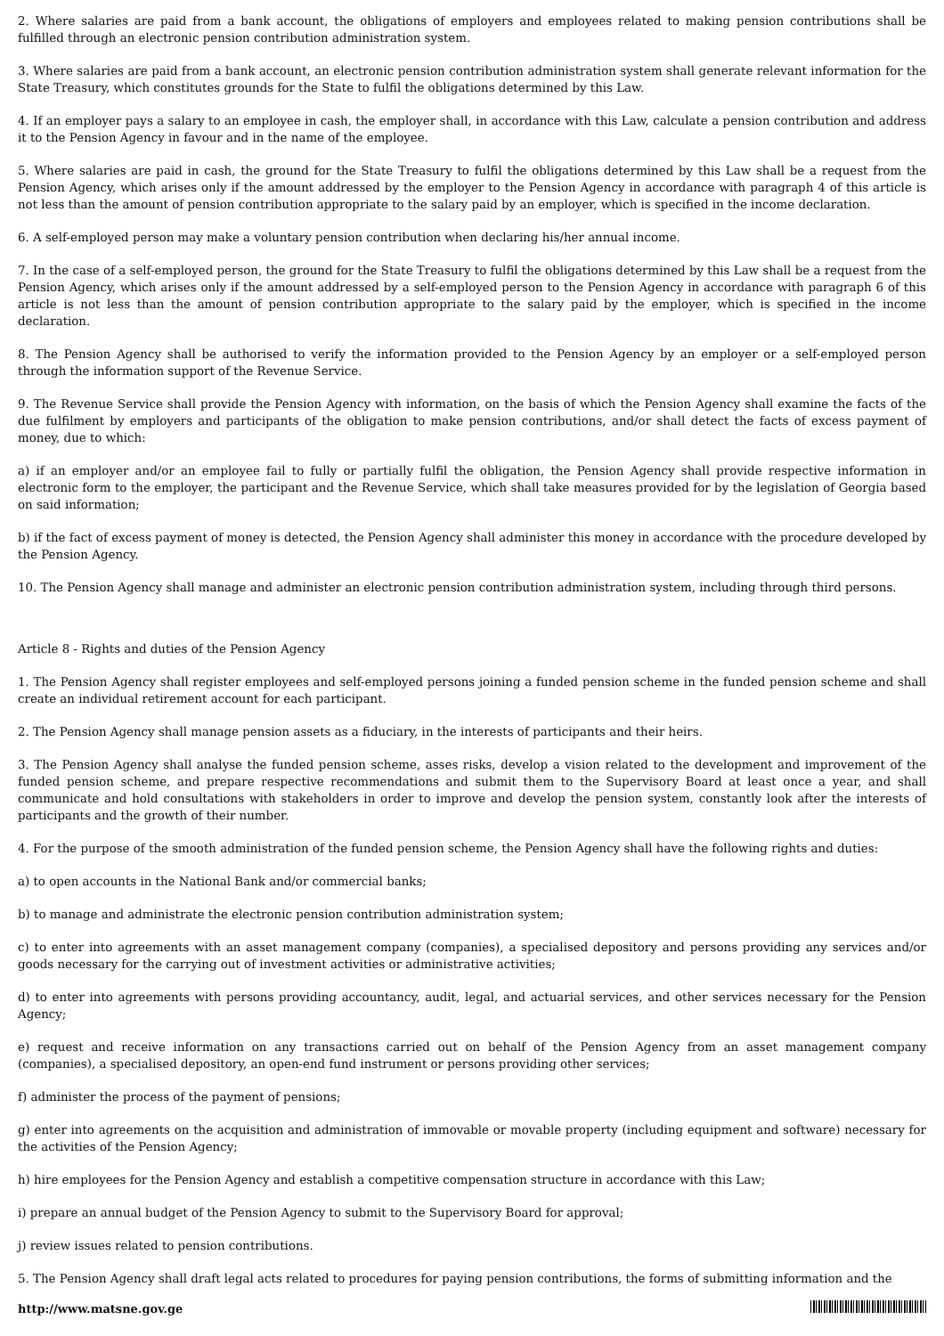2. Where salaries are paid from a bank account, the obligations of employers and employees related to making pension contributions shall be fulfilled through an electronic pension contribution administration system.
3. Where salaries are paid from a bank account, an electronic pension contribution administration system shall generate relevant information for the State Treasury, which constitutes grounds for the State to fulfil the obligations determined by this Law.
4. If an employer pays a salary to an employee in cash, the employer shall, in accordance with this Law, calculate a pension contribution and address it to the Pension Agency in favour and in the name of the employee.
5. Where salaries are paid in cash, the ground for the State Treasury to fulfil the obligations determined by this Law shall be a request from the Pension Agency, which arises only if the amount addressed by the employer to the Pension Agency in accordance with paragraph 4 of this article is not less than the amount of pension contribution appropriate to the salary paid by an employer, which is specified in the income declaration.
6. A self-employed person may make a voluntary pension contribution when declaring his/her annual income.
7. In the case of a self-employed person, the ground for the State Treasury to fulfil the obligations determined by this Law shall be a request from the Pension Agency, which arises only if the amount addressed by a self-employed person to the Pension Agency in accordance with paragraph 6 of this article is not less than the amount of pension contribution appropriate to the salary paid by the employer, which is specified in the income declaration.
8. The Pension Agency shall be authorised to verify the information provided to the Pension Agency by an employer or a self-employed person through the information support of the Revenue Service.
9. The Revenue Service shall provide the Pension Agency with information, on the basis of which the Pension Agency shall examine the facts of the due fulfilment by employers and participants of the obligation to make pension contributions, and/or shall detect the facts of excess payment of money, due to which:
a) if an employer and/or an employee fail to fully or partially fulfil the obligation, the Pension Agency shall provide respective information in electronic form to the employer, the participant and the Revenue Service, which shall take measures provided for by the legislation of Georgia based on said information;
b) if the fact of excess payment of money is detected, the Pension Agency shall administer this money in accordance with the procedure developed by the Pension Agency.
10. The Pension Agency shall manage and administer an electronic pension contribution administration system, including through third persons.
Article 8 - Rights and duties of the Pension Agency
1. The Pension Agency shall register employees and self-employed persons joining a funded pension scheme in the funded pension scheme and shall create an individual retirement account for each participant.
2. The Pension Agency shall manage pension assets as a fiduciary, in the interests of participants and their heirs.
3. The Pension Agency shall analyse the funded pension scheme, asses risks, develop a vision related to the development and improvement of the funded pension scheme, and prepare respective recommendations and submit them to the Supervisory Board at least once a year, and shall communicate and hold consultations with stakeholders in order to improve and develop the pension system, constantly look after the interests of participants and the growth of their number.
4. For the purpose of the smooth administration of the funded pension scheme, the Pension Agency shall have the following rights and duties:
a) to open accounts in the National Bank and/or commercial banks;
b) to manage and administrate the electronic pension contribution administration system;
c) to enter into agreements with an asset management company (companies), a specialised depository and persons providing any services and/or goods necessary for the carrying out of investment activities or administrative activities;
d) to enter into agreements with persons providing accountancy, audit, legal, and actuarial services, and other services necessary for the Pension Agency;
e) request and receive information on any transactions carried out on behalf of the Pension Agency from an asset management company (companies), a specialised depository, an open-end fund instrument or persons providing other services;
f) administer the process of the payment of pensions;
g) enter into agreements on the acquisition and administration of immovable or movable property (including equipment and software) necessary for the activities of the Pension Agency;
h) hire employees for the Pension Agency and establish a competitive compensation structure in accordance with this Law;
i) prepare an annual budget of the Pension Agency to submit to the Supervisory Board for approval;
j) review issues related to pension contributions.
5. The Pension Agency shall draft legal acts related to procedures for paying pension contributions, the forms of submitting information and the
http://www.matsne.gov.ge